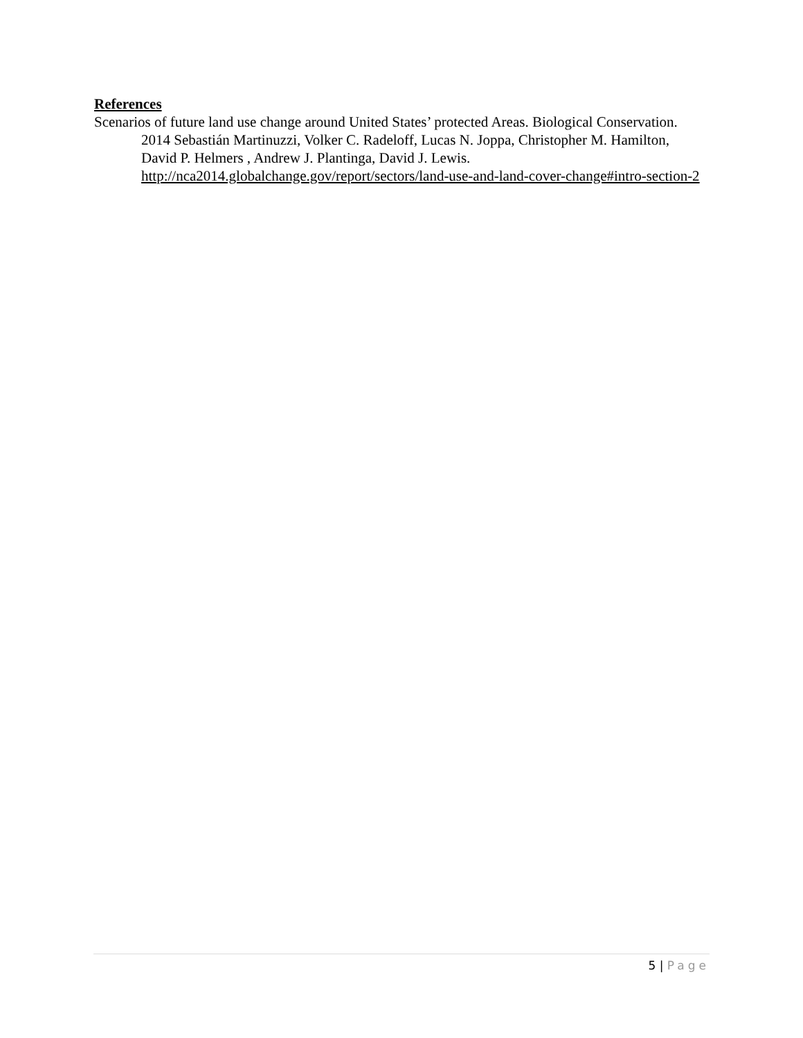References
Scenarios of future land use change around United States’ protected Areas. Biological Conservation. 2014 Sebastián Martinuzzi, Volker C. Radeloff, Lucas N. Joppa, Christopher M. Hamilton, David P. Helmers , Andrew J. Plantinga, David J. Lewis. http://nca2014.globalchange.gov/report/sectors/land-use-and-land-cover-change#intro-section-2
5 | Page